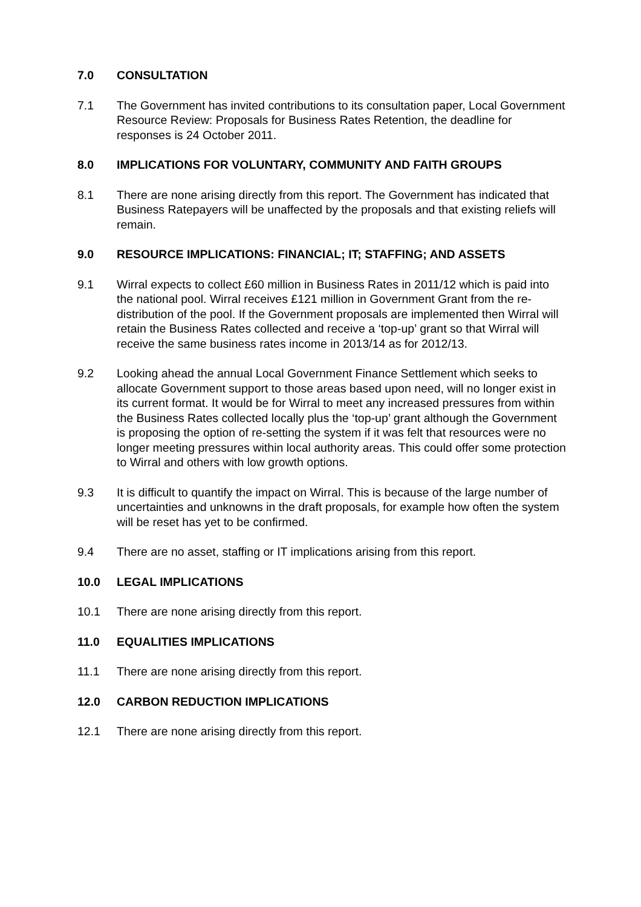7.0 CONSULTATION
7.1 The Government has invited contributions to its consultation paper, Local Government Resource Review: Proposals for Business Rates Retention, the deadline for responses is 24 October 2011.
8.0 IMPLICATIONS FOR VOLUNTARY, COMMUNITY AND FAITH GROUPS
8.1 There are none arising directly from this report. The Government has indicated that Business Ratepayers will be unaffected by the proposals and that existing reliefs will remain.
9.0 RESOURCE IMPLICATIONS: FINANCIAL; IT; STAFFING; AND ASSETS
9.1 Wirral expects to collect £60 million in Business Rates in 2011/12 which is paid into the national pool. Wirral receives £121 million in Government Grant from the re-distribution of the pool. If the Government proposals are implemented then Wirral will retain the Business Rates collected and receive a ‘top-up’ grant so that Wirral will receive the same business rates income in 2013/14 as for 2012/13.
9.2 Looking ahead the annual Local Government Finance Settlement which seeks to allocate Government support to those areas based upon need, will no longer exist in its current format. It would be for Wirral to meet any increased pressures from within the Business Rates collected locally plus the ‘top-up’ grant although the Government is proposing the option of re-setting the system if it was felt that resources were no longer meeting pressures within local authority areas. This could offer some protection to Wirral and others with low growth options.
9.3 It is difficult to quantify the impact on Wirral. This is because of the large number of uncertainties and unknowns in the draft proposals, for example how often the system will be reset has yet to be confirmed.
9.4 There are no asset, staffing or IT implications arising from this report.
10.0 LEGAL IMPLICATIONS
10.1 There are none arising directly from this report.
11.0 EQUALITIES IMPLICATIONS
11.1 There are none arising directly from this report.
12.0 CARBON REDUCTION IMPLICATIONS
12.1 There are none arising directly from this report.